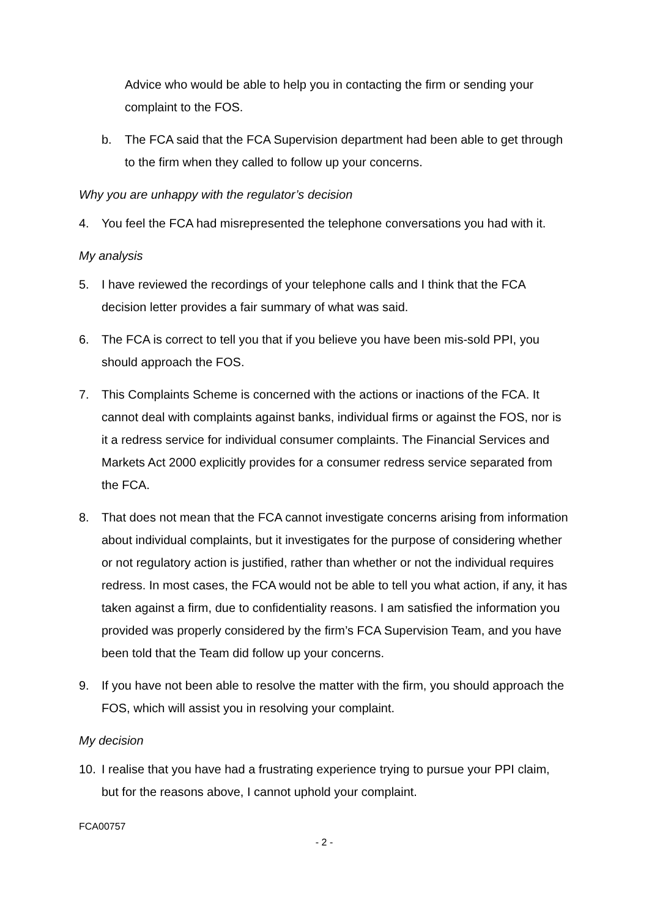Advice who would be able to help you in contacting the firm or sending your complaint to the FOS.
b. The FCA said that the FCA Supervision department had been able to get through to the firm when they called to follow up your concerns.
Why you are unhappy with the regulator’s decision
4. You feel the FCA had misrepresented the telephone conversations you had with it.
My analysis
5. I have reviewed the recordings of your telephone calls and I think that the FCA decision letter provides a fair summary of what was said.
6. The FCA is correct to tell you that if you believe you have been mis-sold PPI, you should approach the FOS.
7. This Complaints Scheme is concerned with the actions or inactions of the FCA. It cannot deal with complaints against banks, individual firms or against the FOS, nor is it a redress service for individual consumer complaints. The Financial Services and Markets Act 2000 explicitly provides for a consumer redress service separated from the FCA.
8. That does not mean that the FCA cannot investigate concerns arising from information about individual complaints, but it investigates for the purpose of considering whether or not regulatory action is justified, rather than whether or not the individual requires redress. In most cases, the FCA would not be able to tell you what action, if any, it has taken against a firm, due to confidentiality reasons. I am satisfied the information you provided was properly considered by the firm’s FCA Supervision Team, and you have been told that the Team did follow up your concerns.
9. If you have not been able to resolve the matter with the firm, you should approach the FOS, which will assist you in resolving your complaint.
My decision
10. I realise that you have had a frustrating experience trying to pursue your PPI claim, but for the reasons above, I cannot uphold your complaint.
FCA00757
- 2 -